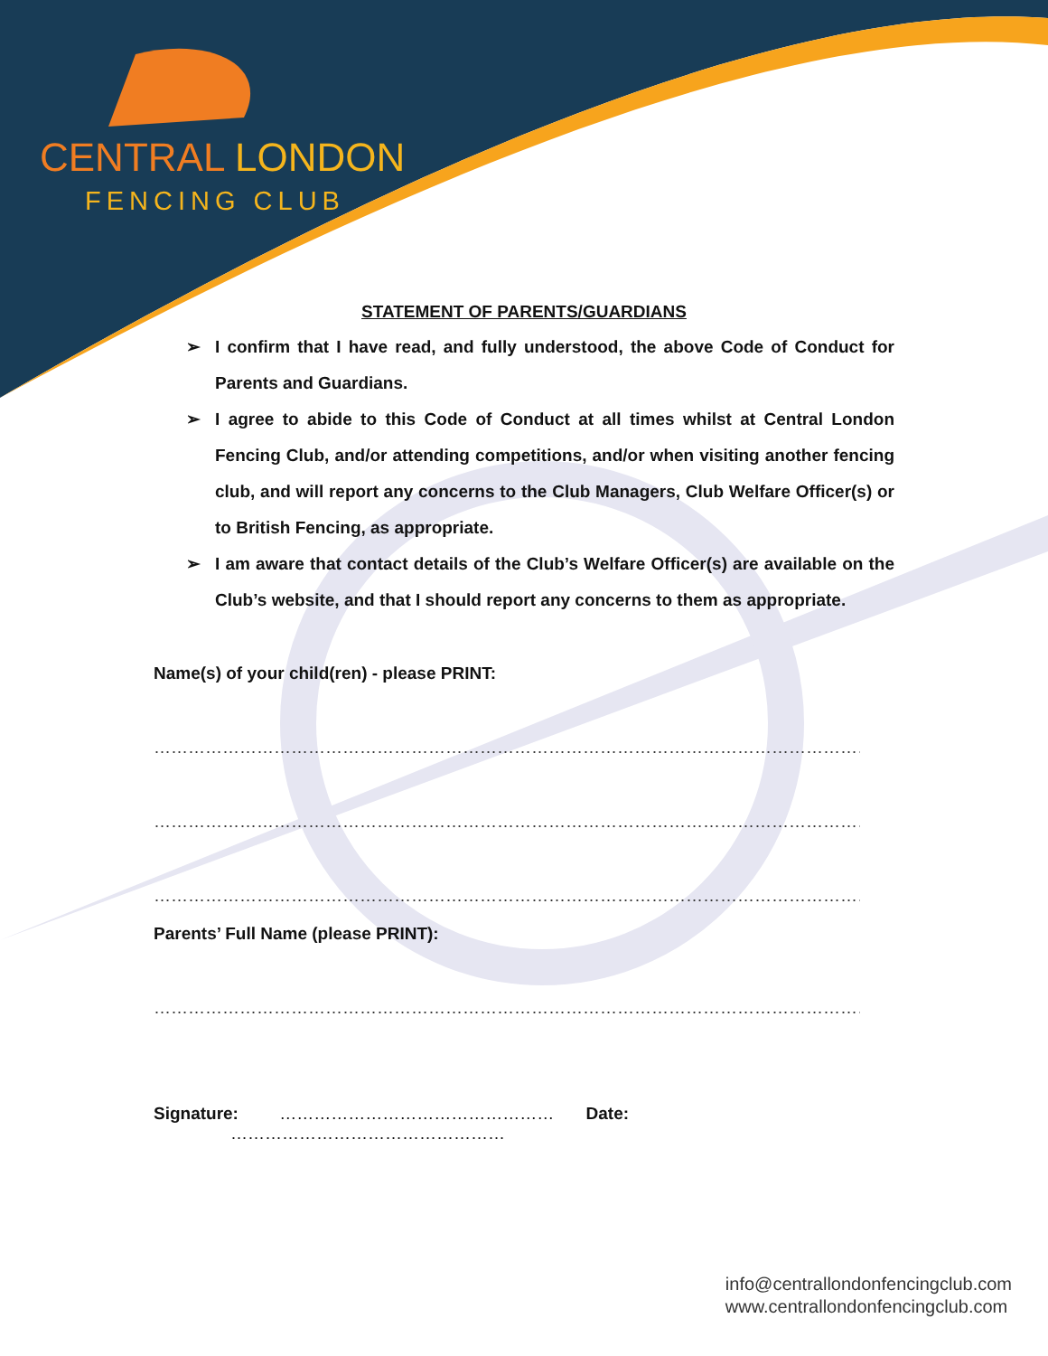CENTRAL LONDON
FENCING CLUB
STATEMENT OF PARENTS/GUARDIANS
➢ I confirm that I have read, and fully understood, the above Code of Conduct for Parents and Guardians.
➢ I agree to abide to this Code of Conduct at all times whilst at Central London Fencing Club, and/or attending competitions, and/or when visiting another fencing club, and will report any concerns to the Club Managers, Club Welfare Officer(s) or to British Fencing, as appropriate.
➢ I am aware that contact details of the Club’s Welfare Officer(s) are available on the Club’s website, and that I should report any concerns to them as appropriate.
Name(s) of your child(ren) - please PRINT:
……………………………………………………………………………………………………………………………………………………
……………………………………………………………………………………………………………………………………………………
……………………………………………………………………………………………………………………………………………………
Parents’ Full Name (please PRINT):
……………………………………………………………………………………………………………………………………………………
Signature: ………………………………………… Date: …………………………………………
info@centrallondonfencingclub.com
www.centrallondonfencingclub.com